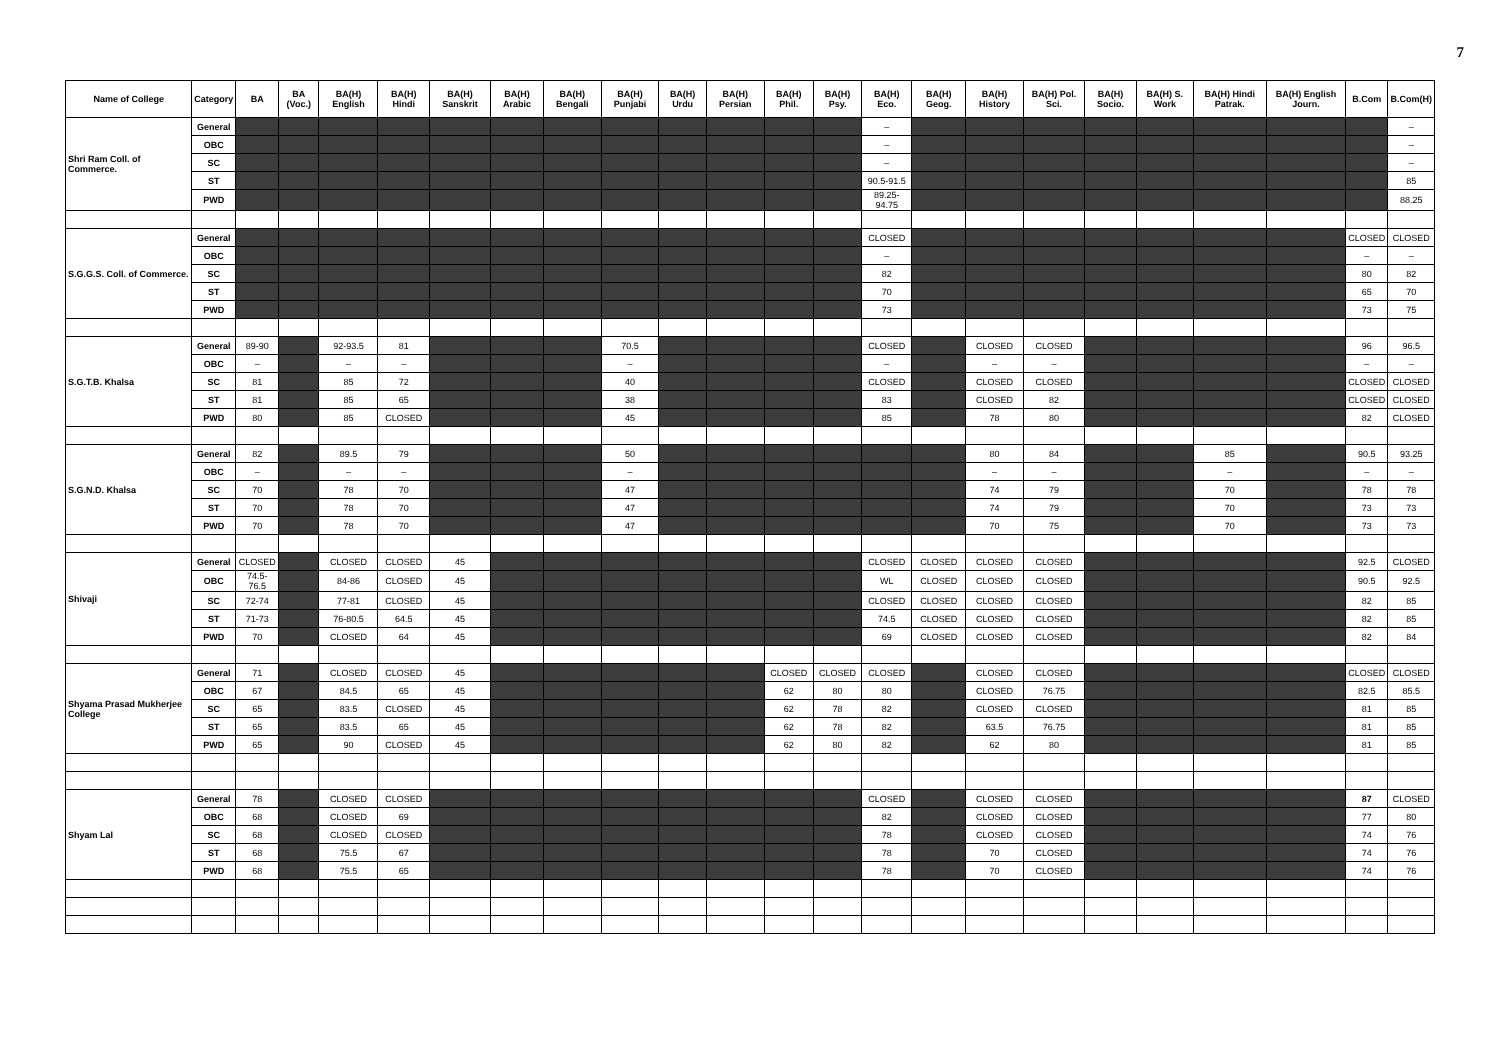7
| Name of College | Category | BA | BA (Voc.) | BA(H) English | BA(H) Hindi | BA(H) Sanskrit | BA(H) Arabic | BA(H) Bengali | BA(H) Punjabi | BA(H) Urdu | BA(H) Persian | BA(H) Phil. | BA(H) Psy. | BA(H) Eco. | BA(H) Geog. | BA(H) History | BA(H) Pol. Sci. | BA(H) Socio. | BA(H) S. Work | BA(H) Hindi Patrak. | BA(H) English Journ. | B.Com | B.Com(H) |
| --- | --- | --- | --- | --- | --- | --- | --- | --- | --- | --- | --- | --- | --- | --- | --- | --- | --- | --- | --- | --- | --- | --- | --- |
| Shri Ram Coll. of Commerce. | General | | | | | | | | | | | | | – | | | | | | | | | – |
| | OBC | | | | | | | | | | | | | – | | | | | | | | | – |
| | SC | | | | | | | | | | | | | – | | | | | | | | | – |
| | ST | | | | | | | | | | | | | 90.5-91.5 | | | | | | | | | 85 |
| | PWD | | | | | | | | | | | | | 89.25-94.75 | | | | | | | | | 88.25 |
| S.G.G.S. Coll. of Commerce. | General | | | | | | | | | | | | | CLOSED | | | | | | | | CLOSED | CLOSED |
| | OBC | | | | | | | | | | | | | – | | | | | | | | – | – |
| | SC | | | | | | | | | | | | | 82 | | | | | | | | 80 | 82 |
| | ST | | | | | | | | | | | | | 70 | | | | | | | | 65 | 70 |
| | PWD | | | | | | | | | | | | | 73 | | | | | | | | 73 | 75 |
| S.G.T.B. Khalsa | General | 89-90 | | 92-93.5 | 81 | | | | 70.5 | | | | | CLOSED | | CLOSED | CLOSED | | | | | 96 | 96.5 |
| | OBC | – | | – | – | | | | – | | | | | – | | – | – | | | | | – | – |
| | SC | 81 | | 85 | 72 | | | | 40 | | | | | CLOSED | | CLOSED | CLOSED | | | | | CLOSED | CLOSED |
| | ST | 81 | | 85 | 65 | | | | 38 | | | | | 83 | | CLOSED | 82 | | | | | CLOSED | CLOSED |
| | PWD | 80 | | 85 | CLOSED | | | | 45 | | | | | 85 | | 78 | 80 | | | | | 82 | CLOSED |
| S.G.N.D. Khalsa | General | 82 | | 89.5 | 79 | | | | 50 | | | | | | | 80 | 84 | | | 85 | | 90.5 | 93.25 |
| | OBC | – | | – | – | | | | – | | | | | | | – | – | | | – | | – | – |
| | SC | 70 | | 78 | 70 | | | | 47 | | | | | | | 74 | 79 | | | 70 | | 78 | 78 |
| | ST | 70 | | 78 | 70 | | | | 47 | | | | | | | 74 | 79 | | | 70 | | 73 | 73 |
| | PWD | 70 | | 78 | 70 | | | | 47 | | | | | | | 70 | 75 | | | 70 | | 73 | 73 |
| Shivaji | General | CLOSED | | CLOSED | CLOSED | 45 | | | | | | | | CLOSED | CLOSED | CLOSED | CLOSED | | | | | 92.5 | CLOSED |
| | OBC | 74.5-76.5 | | 84-86 | CLOSED | 45 | | | | | | | | WL | CLOSED | CLOSED | CLOSED | | | | | 90.5 | 92.5 |
| | SC | 72-74 | | 77-81 | CLOSED | 45 | | | | | | | | CLOSED | CLOSED | CLOSED | CLOSED | | | | | 82 | 85 |
| | ST | 71-73 | | 76-80.5 | 64.5 | 45 | | | | | | | | 74.5 | CLOSED | CLOSED | CLOSED | | | | | 82 | 85 |
| | PWD | 70 | | CLOSED | 64 | 45 | | | | | | | | 69 | CLOSED | CLOSED | CLOSED | | | | | 82 | 84 |
| Shyama Prasad Mukherjee College | General | 71 | | CLOSED | CLOSED | 45 | | | | | | CLOSED | CLOSED | CLOSED | | CLOSED | CLOSED | | | | | CLOSED | CLOSED |
| | OBC | 67 | | 84.5 | 65 | 45 | | | | | | 62 | 80 | 80 | | CLOSED | 76.75 | | | | | 82.5 | 85.5 |
| | SC | 65 | | 83.5 | CLOSED | 45 | | | | | | 62 | 78 | 82 | | CLOSED | CLOSED | | | | | 81 | 85 |
| | ST | 65 | | 83.5 | 65 | 45 | | | | | | 62 | 78 | 82 | | 63.5 | 76.75 | | | | | 81 | 85 |
| | PWD | 65 | | 90 | CLOSED | 45 | | | | | | 62 | 80 | 82 | | 62 | 80 | | | | | 81 | 85 |
| Shyam Lal | General | 78 | | CLOSED | CLOSED | | | | | | | | | CLOSED | | CLOSED | CLOSED | | | | | 87 | CLOSED |
| | OBC | 68 | | CLOSED | 69 | | | | | | | | | 82 | | CLOSED | CLOSED | | | | | 77 | 80 |
| | SC | 68 | | CLOSED | CLOSED | | | | | | | | | 78 | | CLOSED | CLOSED | | | | | 74 | 76 |
| | ST | 68 | | 75.5 | 67 | | | | | | | | | 78 | | 70 | CLOSED | | | | | 74 | 76 |
| | PWD | 68 | | 75.5 | 65 | | | | | | | | | 78 | | 70 | CLOSED | | | | | 74 | 76 |